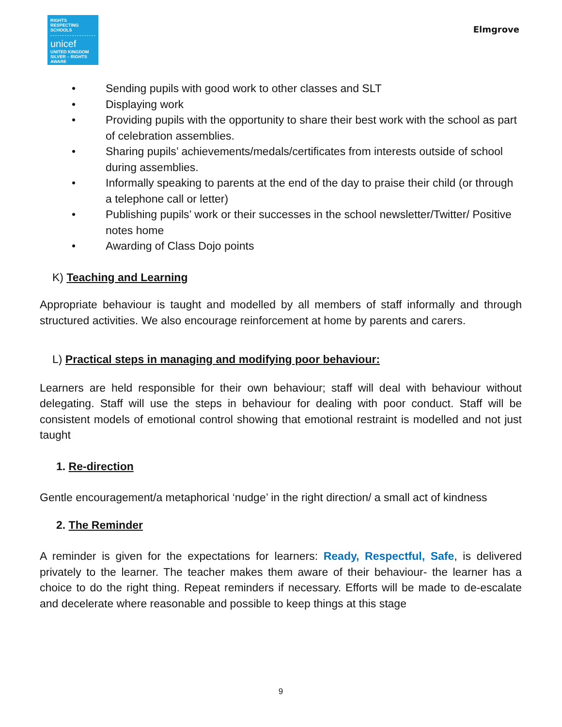RIGHTS
RESPECTING
SCHOOLS
unicef
UNITED KINGDOM
SILVER – RIGHTS AWARE
Elmgrove
• Sending pupils with good work to other classes and SLT
• Displaying work
• Providing pupils with the opportunity to share their best work with the school as part of celebration assemblies.
• Sharing pupils’ achievements/medals/certificates from interests outside of school during assemblies.
• Informally speaking to parents at the end of the day to praise their child (or through a telephone call or letter)
• Publishing pupils’ work or their successes in the school newsletter/Twitter/ Positive notes home
• Awarding of Class Dojo points
K) Teaching and Learning
Appropriate behaviour is taught and modelled by all members of staff informally and through structured activities. We also encourage reinforcement at home by parents and carers.
L) Practical steps in managing and modifying poor behaviour:
Learners are held responsible for their own behaviour; staff will deal with behaviour without delegating. Staff will use the steps in behaviour for dealing with poor conduct. Staff will be consistent models of emotional control showing that emotional restraint is modelled and not just taught
1. Re-direction
Gentle encouragement/a metaphorical ‘nudge’ in the right direction/ a small act of kindness
2. The Reminder
A reminder is given for the expectations for learners: Ready, Respectful, Safe, is delivered privately to the learner. The teacher makes them aware of their behaviour- the learner has a choice to do the right thing. Repeat reminders if necessary. Efforts will be made to de-escalate and decelerate where reasonable and possible to keep things at this stage
9